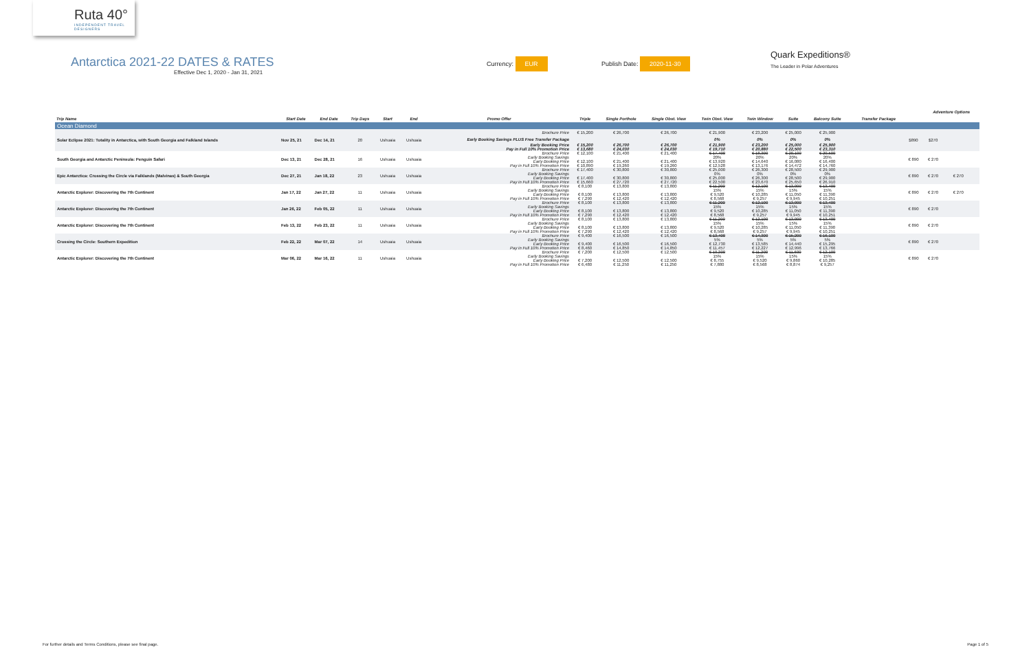Ruta 40°
INDEPENDENT TRAVEL DESIGNERS
Antarctica 2021-22 DATES & RATES
Effective Dec 1, 2020 - Jan 31, 2021
Currency: EUR Publish Date: 2020-11-30
Quark Expeditions®
The Leader in Polar Adventures
| | | | | | | | | | | | | | | | | | Adventure Options | | | | | |
| --- | --- | --- | --- | --- | --- | --- | --- | --- | --- | --- | --- | --- | --- | --- | --- | --- | --- | --- | --- | --- | --- | --- |
| Trip Name | Start Date | End Date | Trip Days | Start | End | Promo Offer | Triple | Single Porthole | Single Obst. View | Twin Obst. View | Twin Window | Suite | Balcony Suite | | Transfer Package | | | | | | | |
| Ocean Diamond | | | | | | | | | | | | | | | | | | | | | | |
| Solar Eclipse 2021: Totality in Antarctica, with South Georgia and Falkland Islands | Nov 25, 21 | Dec 14, 21 | 20 | Ushuaia | Ushuaia | Brochure Price | € 15,200 | € 26,700 | € 26,700 | € 21,900 | € 23,200 | € 25,000 | € 25,900 | | | $890 | $270 | | | | | |
| | | | | | | Early Booking Savings PLUS Free Transfer Package | | | | 0% | 0% | 0% | 0% | | | | | | | | | |
| | | | | | | Early Booking Price Pay in Full 10% Promotion Price | € 15,200 € 13,680 | € 26,700 € 24,030 | € 26,700 € 24,030 | € 21,900 € 19,710 | € 23,200 € 20,880 | € 25,000 € 22,500 | € 25,900 € 23,310 | | | | | | | | | |
| South Georgia and Antarctic Peninsula: Penguin Safari | Dec 13, 21 | Dec 28, 21 | 16 | Ushuaia | Ushuaia | Brochure Price Early Booking Savings Early Booking Price Pay in Full 10% Promotion Price | € 12,100 € 12,100 € 10,890 | € 21,400 € 21,400 € 19,260 | € 21,400 € 21,400 € 19,260 | € 17,400 20% € 13,920 € 12,528 | € 18,300 20% € 14,640 € 13,176 | € 20,100 20% € 16,080 € 14,472 | € 20,500 20% € 16,400 € 14,760 | | | € 890 | € 270 | | | | | |
| Epic Antarctica: Crossing the Circle via Falklands (Malvinas) & South Georgia | Dec 27, 21 | Jan 18, 22 | 23 | Ushuaia | Ushuaia | Brochure Price Early Booking Savings Early Booking Price Pay in Full 10% Promotion Price | € 17,400 € 17,400 € 15,660 | € 30,800 € 30,800 € 27,720 | € 30,800 € 30,800 € 27,720 | € 25,000 0% € 25,000 € 22,500 | € 26,300 0% € 26,300 € 23,670 | € 28,500 0% € 28,500 € 25,650 | € 29,900 0% € 29,900 € 26,910 | | | € 890 | € 270 | | € 270 | | | |
| Antarctic Explorer: Discovering the 7th Continent | Jan 17, 22 | Jan 27, 22 | 11 | Ushuaia | Ushuaia | Brochure Price Early Booking Savings Early Booking Price Pay in Full 10% Promotion Price | € 8,100 € 8,100 € 7,290 | € 13,800 € 13,800 € 12,420 | € 13,800 € 13,800 € 12,420 | € 11,200 15% € 9,520 € 8,568 | € 12,100 15% € 10,285 € 9,257 | € 13,000 15% € 11,050 € 9,945 | € 13,400 15% € 11,390 € 10,251 | | | € 890 | € 270 | | € 270 | | | |
| Antarctic Explorer: Discovering the 7th Continent | Jan 26, 22 | Feb 05, 22 | 11 | Ushuaia | Ushuaia | Brochure Price Early Booking Savings Early Booking Price Pay in Full 10% Promotion Price | € 8,100 € 8,100 € 7,290 | € 13,800 € 13,800 € 12,420 | € 13,800 € 13,800 € 12,420 | € 11,200 15% € 9,520 € 8,568 | € 12,100 15% € 10,285 € 9,257 | € 13,000 15% € 11,050 € 9,945 | € 13,400 15% € 11,390 € 10,251 | | | € 890 | € 270 | | | | | |
| Antarctic Explorer: Discovering the 7th Continent | Feb 13, 22 | Feb 23, 22 | 11 | Ushuaia | Ushuaia | Brochure Price Early Booking Savings Early Booking Price Pay in Full 10% Promotion Price | € 8,100 € 8,100 € 7,290 | € 13,800 € 13,800 € 12,420 | € 13,800 € 13,800 € 12,420 | € 11,200 15% € 9,520 € 8,568 | € 12,100 15% € 10,285 € 9,257 | € 13,000 15% € 11,050 € 9,945 | € 13,400 15% € 11,390 € 10,251 | | | € 890 | € 270 | | | | | |
| Crossing the Circle: Southern Expedition | Feb 22, 22 | Mar 07, 22 | 14 | Ushuaia | Ushuaia | Brochure Price Early Booking Savings Early Booking Price Pay in Full 10% Promotion Price | € 9,400 € 9,400 € 8,460 | € 16,500 € 16,500 € 14,850 | € 16,500 € 16,500 € 14,850 | € 13,400 5% € 12,730 € 11,457 | € 14,300 5% € 13,585 € 12,227 | € 15,200 5% € 14,440 € 12,996 | € 16,100 5% € 15,295 € 13,766 | | | € 890 | € 270 | | | | | |
| Antarctic Explorer: Discovering the 7th Continent | Mar 06, 22 | Mar 16, 22 | 11 | Ushuaia | Ushuaia | Brochure Price Early Booking Savings Early Booking Price Pay in Full 10% Promotion Price | € 7,200 € 7,200 € 6,480 | € 12,500 € 12,500 € 11,250 | € 12,500 € 12,500 € 11,250 | € 10,300 15% € 8,755 € 7,880 | € 11,200 15% € 9,520 € 8,568 | € 11,600 15% € 9,860 € 8,874 | € 12,100 15% € 10,285 € 9,257 | | | € 890 | € 270 | | | | | |
For further details and Terms Conditions, please see final page.
Page 1 of 5